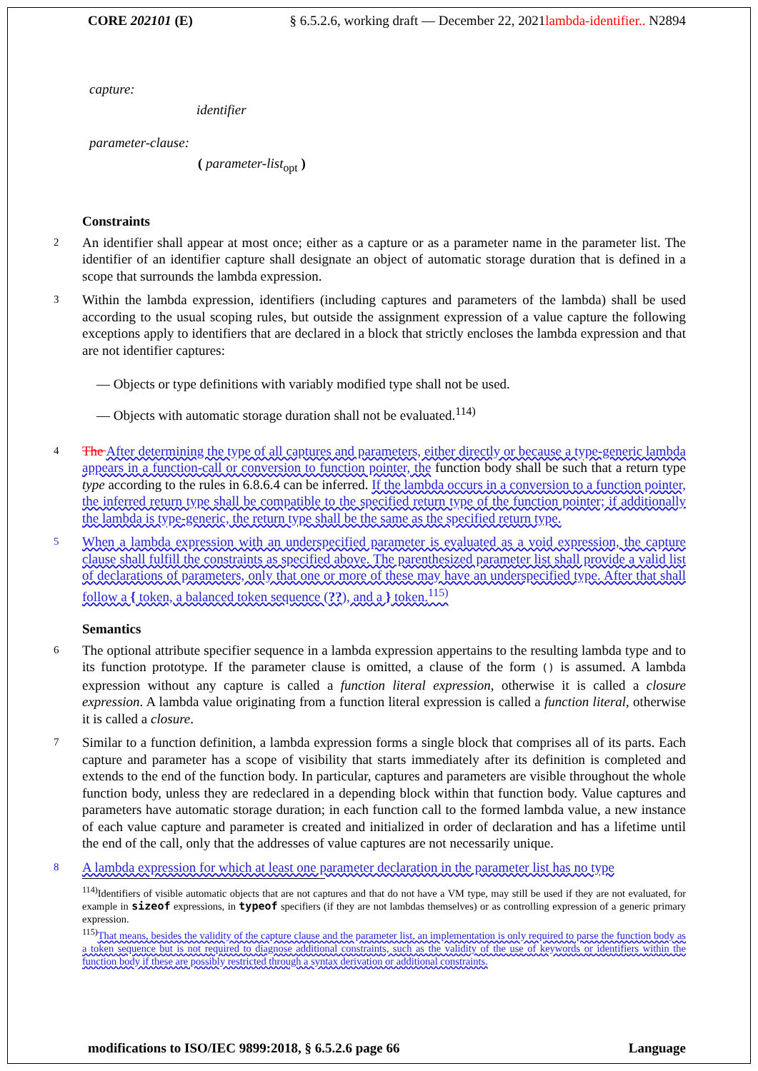CORE 202101 (E) § 6.5.2.6, working draft — December 22, 2021lambda-identifier.. N2894
capture:
identifier
parameter-clause:
( parameter-list<sub>opt</sub> )
Constraints
2 An identifier shall appear at most once; either as a capture or as a parameter name in the parameter list. The identifier of an identifier capture shall designate an object of automatic storage duration that is defined in a scope that surrounds the lambda expression.
3 Within the lambda expression, identifiers (including captures and parameters of the lambda) shall be used according to the usual scoping rules, but outside the assignment expression of a value capture the following exceptions apply to identifiers that are declared in a block that strictly encloses the lambda expression and that are not identifier captures:
— Objects or type definitions with variably modified type shall not be used.
— Objects with automatic storage duration shall not be evaluated.<sup>114)</sup>
4 The After determining the type of all captures and parameters, either directly or because a type-generic lambda appears in a function-call or conversion to function pointer, the function body shall be such that a return type type according to the rules in 6.8.6.4 can be inferred. If the lambda occurs in a conversion to a function pointer, the inferred return type shall be compatible to the specified return type of the function pointer; if additionally the lambda is type-generic, the return type shall be the same as the specified return type.
5 When a lambda expression with an underspecified parameter is evaluated as a void expression, the capture clause shall fulfill the constraints as specified above. The parenthesized parameter list shall provide a valid list of declarations of parameters, only that one or more of these may have an underspecified type. After that shall follow a { token, a balanced token sequence (??), and a } token.<sup>115)</sup>
Semantics
6 The optional attribute specifier sequence in a lambda expression appertains to the resulting lambda type and to its function prototype. If the parameter clause is omitted, a clause of the form () is assumed. A lambda expression without any capture is called a function literal expression, otherwise it is called a closure expression. A lambda value originating from a function literal expression is called a function literal, otherwise it is called a closure.
7 Similar to a function definition, a lambda expression forms a single block that comprises all of its parts. Each capture and parameter has a scope of visibility that starts immediately after its definition is completed and extends to the end of the function body. In particular, captures and parameters are visible throughout the whole function body, unless they are redeclared in a depending block within that function body. Value captures and parameters have automatic storage duration; in each function call to the formed lambda value, a new instance of each value capture and parameter is created and initialized in order of declaration and has a lifetime until the end of the call, only that the addresses of value captures are not necessarily unique.
8 A lambda expression for which at least one parameter declaration in the parameter list has no type
<sup>114)</sup> Identifiers of visible automatic objects that are not captures and that do not have a VM type, may still be used if they are not evaluated, for example in sizeof expressions, in typeof specifiers (if they are not lambdas themselves) or as controlling expression of a generic primary expression.
<sup>115)</sup> That means, besides the validity of the capture clause and the parameter list, an implementation is only required to parse the function body as a token sequence but is not required to diagnose additional constraints, such as the validity of the use of keywords or identifiers within the function body if these are possibly restricted through a syntax derivation or additional constraints.
modifications to ISO/IEC 9899:2018, § 6.5.2.6 page 66 Language